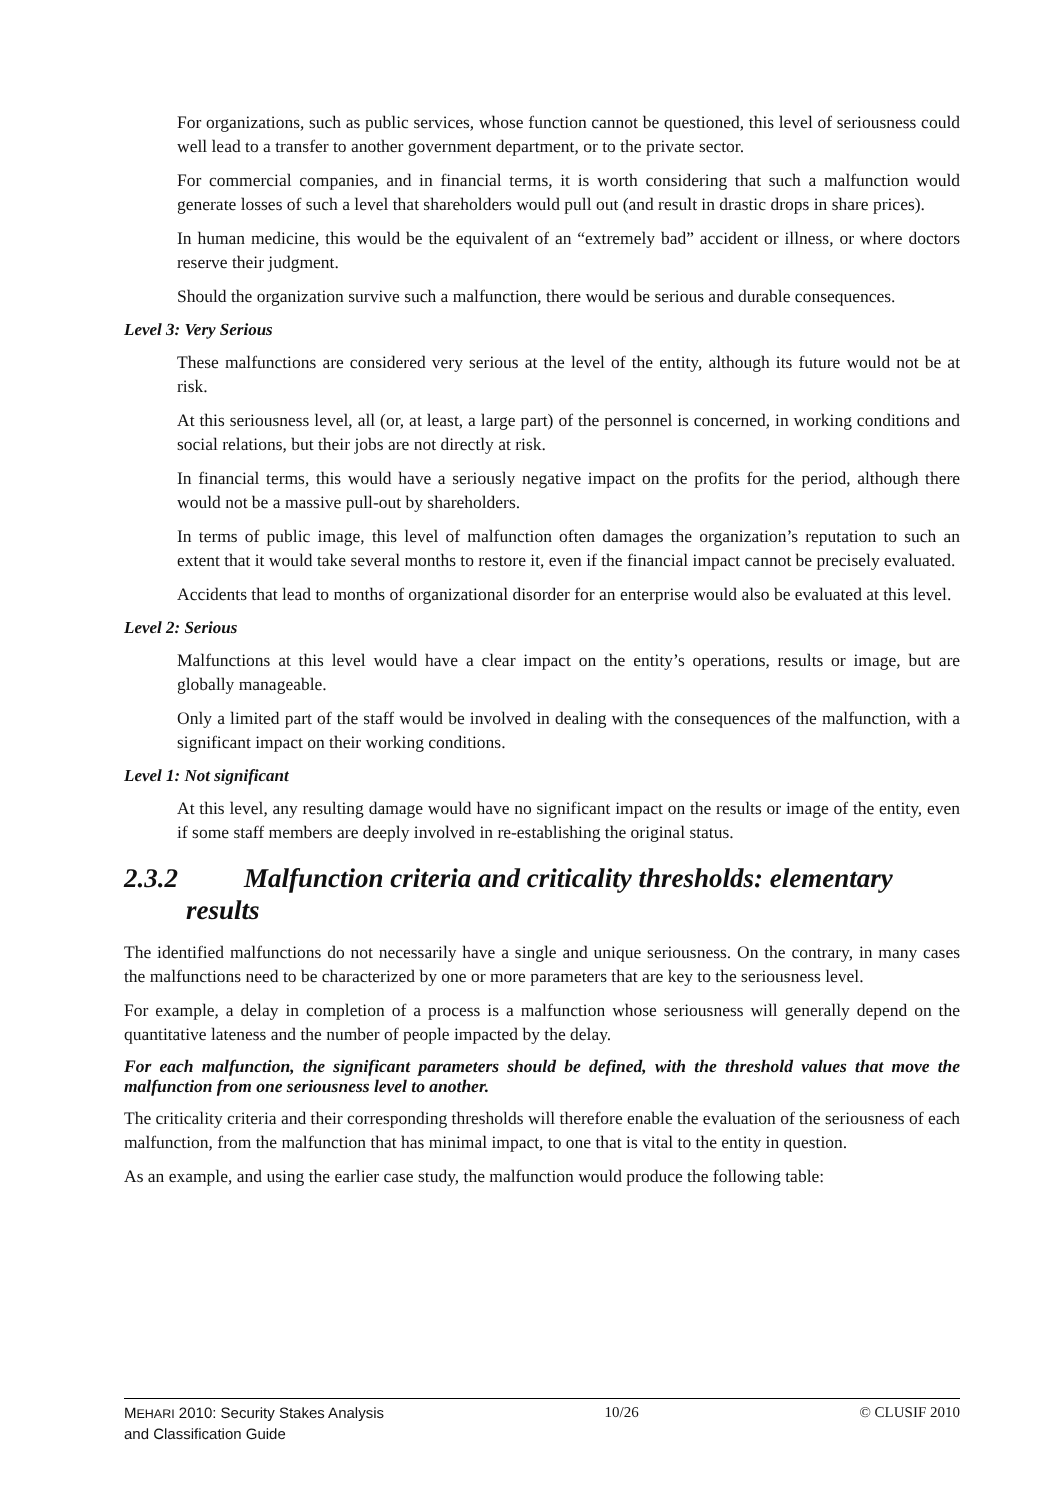For organizations, such as public services, whose function cannot be questioned, this level of seriousness could well lead to a transfer to another government department, or to the private sector.
For commercial companies, and in financial terms, it is worth considering that such a malfunction would generate losses of such a level that shareholders would pull out (and result in drastic drops in share prices).
In human medicine, this would be the equivalent of an “extremely bad” accident or illness, or where doctors reserve their judgment.
Should the organization survive such a malfunction, there would be serious and durable consequences.
Level 3: Very Serious
These malfunctions are considered very serious at the level of the entity, although its future would not be at risk.
At this seriousness level, all (or, at least, a large part) of the personnel is concerned, in working conditions and social relations, but their jobs are not directly at risk.
In financial terms, this would have a seriously negative impact on the profits for the period, although there would not be a massive pull-out by shareholders.
In terms of public image, this level of malfunction often damages the organization’s reputation to such an extent that it would take several months to restore it, even if the financial impact cannot be precisely evaluated.
Accidents that lead to months of organizational disorder for an enterprise would also be evaluated at this level.
Level 2: Serious
Malfunctions at this level would have a clear impact on the entity’s operations, results or image, but are globally manageable.
Only a limited part of the staff would be involved in dealing with the consequences of the malfunction, with a significant impact on their working conditions.
Level 1: Not significant
At this level, any resulting damage would have no significant impact on the results or image of the entity, even if some staff members are deeply involved in re-establishing the original status.
2.3.2 Malfunction criteria and criticality thresholds: elementary results
The identified malfunctions do not necessarily have a single and unique seriousness. On the contrary, in many cases the malfunctions need to be characterized by one or more parameters that are key to the seriousness level.
For example, a delay in completion of a process is a malfunction whose seriousness will generally depend on the quantitative lateness and the number of people impacted by the delay.
For each malfunction, the significant parameters should be defined, with the threshold values that move the malfunction from one seriousness level to another.
The criticality criteria and their corresponding thresholds will therefore enable the evaluation of the seriousness of each malfunction, from the malfunction that has minimal impact, to one that is vital to the entity in question.
As an example, and using the earlier case study, the malfunction would produce the following table:
MEHARI 2010: Security Stakes Analysis
and Classification Guide
10/26 © CLUSIF 2010